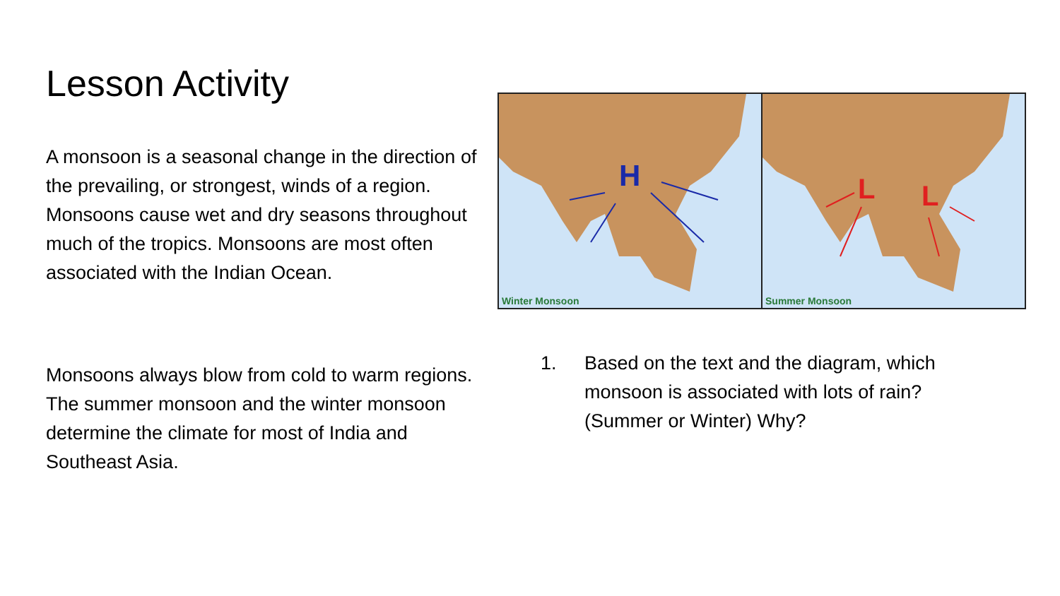Lesson Activity
A monsoon is a seasonal change in the direction of the prevailing, or strongest, winds of a region. Monsoons cause wet and dry seasons throughout much of the tropics. Monsoons are most often associated with the Indian Ocean.
H
Winter Monsoon
L
L
Summer Monsoon
Monsoons always blow from cold to warm regions. The summer monsoon and the winter monsoon determine the climate for most of India and Southeast Asia.
1. Based on the text and the diagram, which monsoon is associated with lots of rain?(Summer or Winter) Why?